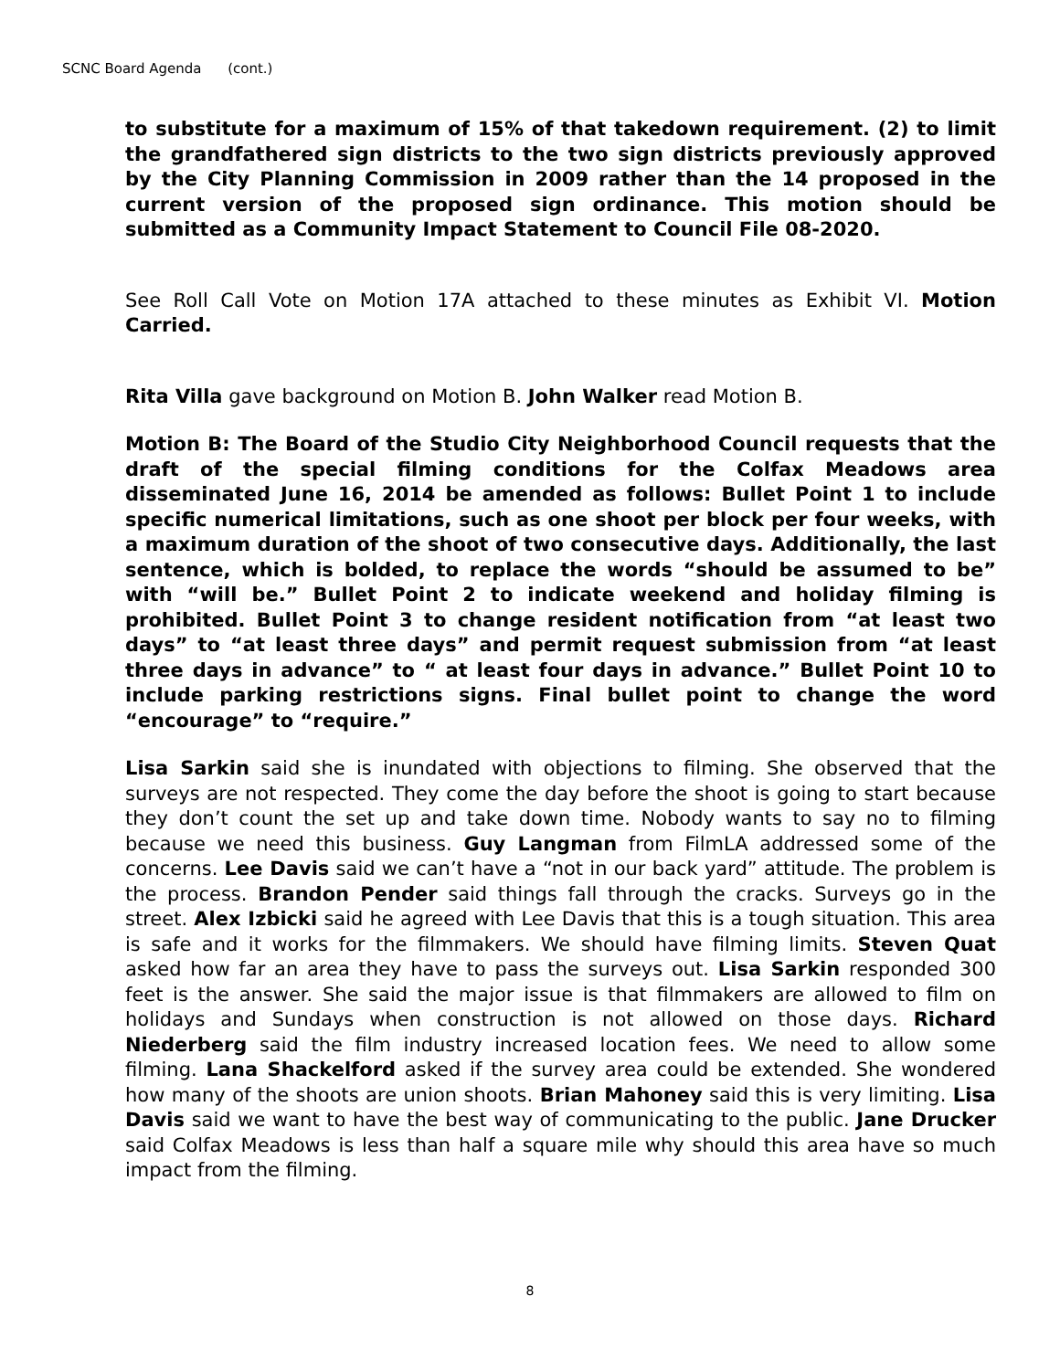SCNC Board Agenda (cont.)
to substitute for a maximum of 15% of that takedown requirement. (2) to limit the grandfathered sign districts to the two sign districts previously approved by the City Planning Commission in 2009 rather than the 14 proposed in the current version of the proposed sign ordinance. This motion should be submitted as a Community Impact Statement to Council File 08-2020.
See Roll Call Vote on Motion 17A attached to these minutes as Exhibit VI. Motion Carried.
Rita Villa gave background on Motion B. John Walker read Motion B.
Motion B: The Board of the Studio City Neighborhood Council requests that the draft of the special filming conditions for the Colfax Meadows area disseminated June 16, 2014 be amended as follows: Bullet Point 1 to include specific numerical limitations, such as one shoot per block per four weeks, with a maximum duration of the shoot of two consecutive days. Additionally, the last sentence, which is bolded, to replace the words “should be assumed to be” with “will be.” Bullet Point 2 to indicate weekend and holiday filming is prohibited. Bullet Point 3 to change resident notification from “at least two days” to “at least three days” and permit request submission from “at least three days in advance” to “ at least four days in advance.” Bullet Point 10 to include parking restrictions signs. Final bullet point to change the word “encourage” to “require.”
Lisa Sarkin said she is inundated with objections to filming. She observed that the surveys are not respected. They come the day before the shoot is going to start because they don’t count the set up and take down time. Nobody wants to say no to filming because we need this business. Guy Langman from FilmLA addressed some of the concerns. Lee Davis said we can’t have a “not in our back yard” attitude. The problem is the process. Brandon Pender said things fall through the cracks. Surveys go in the street. Alex Izbicki said he agreed with Lee Davis that this is a tough situation. This area is safe and it works for the filmmakers. We should have filming limits. Steven Quat asked how far an area they have to pass the surveys out. Lisa Sarkin responded 300 feet is the answer. She said the major issue is that filmmakers are allowed to film on holidays and Sundays when construction is not allowed on those days. Richard Niederberg said the film industry increased location fees. We need to allow some filming. Lana Shackelford asked if the survey area could be extended. She wondered how many of the shoots are union shoots. Brian Mahoney said this is very limiting. Lisa Davis said we want to have the best way of communicating to the public. Jane Drucker said Colfax Meadows is less than half a square mile why should this area have so much impact from the filming.
8